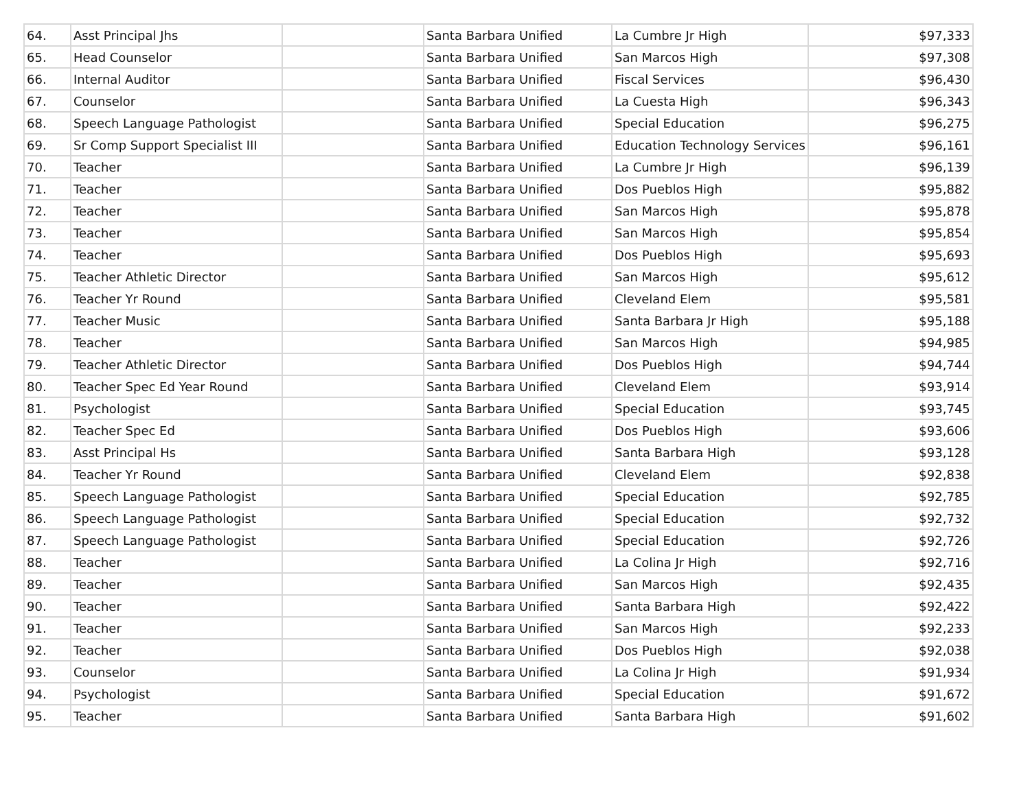| 64. | Asst Principal Jhs | | Santa Barbara Unified | La Cumbre Jr High | $97,333 |
| 65. | Head Counselor | | Santa Barbara Unified | San Marcos High | $97,308 |
| 66. | Internal Auditor | | Santa Barbara Unified | Fiscal Services | $96,430 |
| 67. | Counselor | | Santa Barbara Unified | La Cuesta High | $96,343 |
| 68. | Speech Language Pathologist | | Santa Barbara Unified | Special Education | $96,275 |
| 69. | Sr Comp Support Specialist III | | Santa Barbara Unified | Education Technology Services | $96,161 |
| 70. | Teacher | | Santa Barbara Unified | La Cumbre Jr High | $96,139 |
| 71. | Teacher | | Santa Barbara Unified | Dos Pueblos High | $95,882 |
| 72. | Teacher | | Santa Barbara Unified | San Marcos High | $95,878 |
| 73. | Teacher | | Santa Barbara Unified | San Marcos High | $95,854 |
| 74. | Teacher | | Santa Barbara Unified | Dos Pueblos High | $95,693 |
| 75. | Teacher Athletic Director | | Santa Barbara Unified | San Marcos High | $95,612 |
| 76. | Teacher Yr Round | | Santa Barbara Unified | Cleveland Elem | $95,581 |
| 77. | Teacher Music | | Santa Barbara Unified | Santa Barbara Jr High | $95,188 |
| 78. | Teacher | | Santa Barbara Unified | San Marcos High | $94,985 |
| 79. | Teacher Athletic Director | | Santa Barbara Unified | Dos Pueblos High | $94,744 |
| 80. | Teacher Spec Ed Year Round | | Santa Barbara Unified | Cleveland Elem | $93,914 |
| 81. | Psychologist | | Santa Barbara Unified | Special Education | $93,745 |
| 82. | Teacher Spec Ed | | Santa Barbara Unified | Dos Pueblos High | $93,606 |
| 83. | Asst Principal Hs | | Santa Barbara Unified | Santa Barbara High | $93,128 |
| 84. | Teacher Yr Round | | Santa Barbara Unified | Cleveland Elem | $92,838 |
| 85. | Speech Language Pathologist | | Santa Barbara Unified | Special Education | $92,785 |
| 86. | Speech Language Pathologist | | Santa Barbara Unified | Special Education | $92,732 |
| 87. | Speech Language Pathologist | | Santa Barbara Unified | Special Education | $92,726 |
| 88. | Teacher | | Santa Barbara Unified | La Colina Jr High | $92,716 |
| 89. | Teacher | | Santa Barbara Unified | San Marcos High | $92,435 |
| 90. | Teacher | | Santa Barbara Unified | Santa Barbara High | $92,422 |
| 91. | Teacher | | Santa Barbara Unified | San Marcos High | $92,233 |
| 92. | Teacher | | Santa Barbara Unified | Dos Pueblos High | $92,038 |
| 93. | Counselor | | Santa Barbara Unified | La Colina Jr High | $91,934 |
| 94. | Psychologist | | Santa Barbara Unified | Special Education | $91,672 |
| 95. | Teacher | | Santa Barbara Unified | Santa Barbara High | $91,602 |